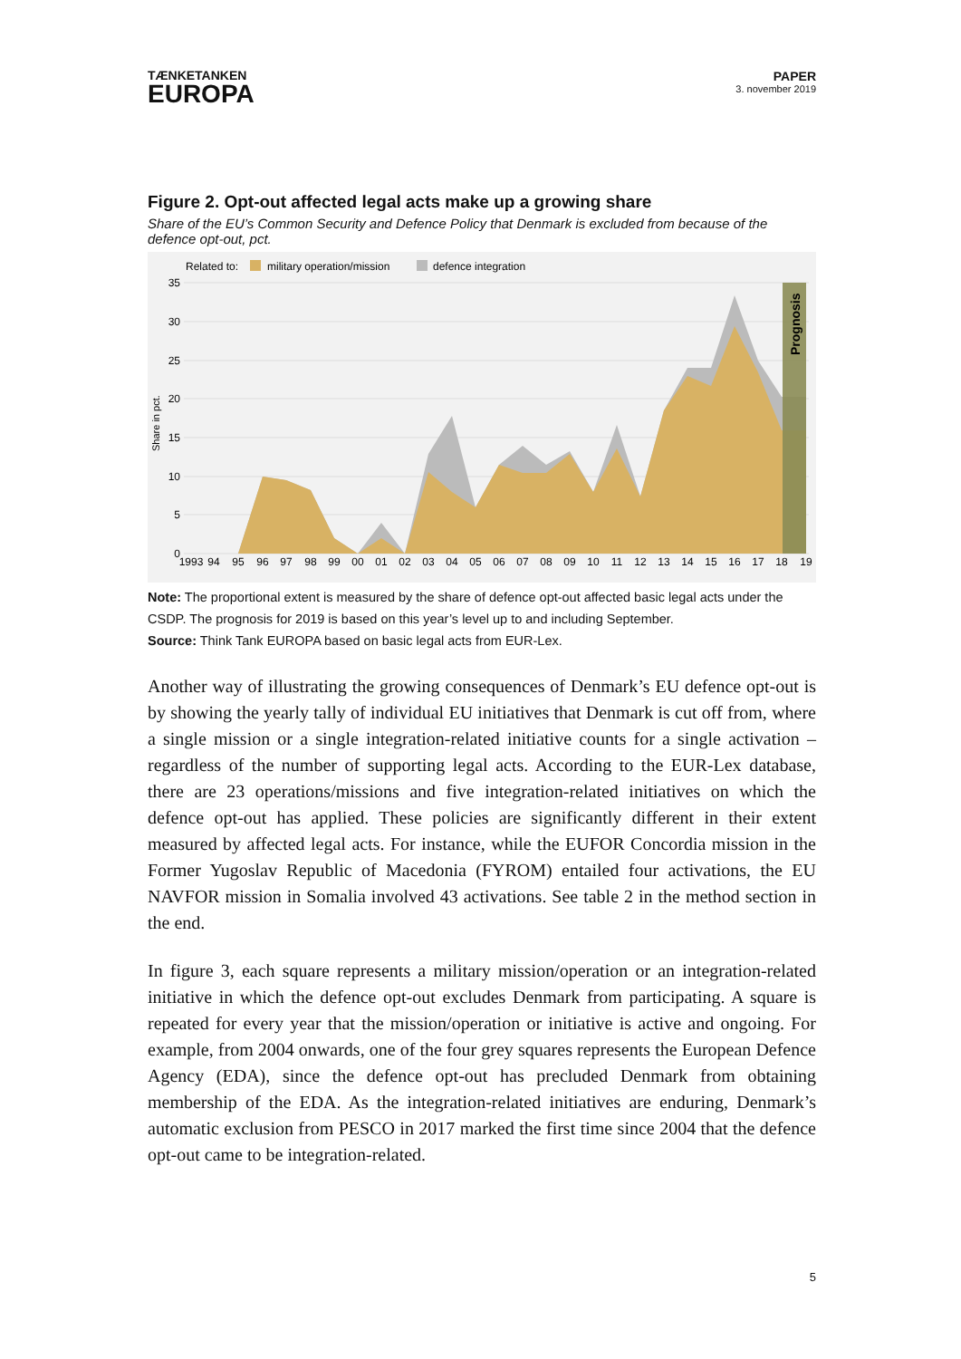TÆNKETANKEN
EUROPA
PAPER
3. november 2019
Figure 2. Opt-out affected legal acts make up a growing share
Share of the EU’s Common Security and Defence Policy that Denmark is excluded from because of the defence opt-out, pct.
Related to:
military operation/mission
defence integration
35
30
25
20
15
10
5
0
Share in pct.
Prognosis
1993
94
95
96
97
98
99
00
01
02
03
04
05
06
07
08
09
10
11
12
13
14
15
16
17
18
19
Note: The proportional extent is measured by the share of defence opt-out affected basic legal acts under the CSDP. The prognosis for 2019 is based on this year’s level up to and including September.
Source: Think Tank EUROPA based on basic legal acts from EUR-Lex.
Another way of illustrating the growing consequences of Denmark’s EU defence opt-out is by showing the yearly tally of individual EU initiatives that Denmark is cut off from, where a single mission or a single integration-related initiative counts for a single activation – regardless of the number of supporting legal acts. According to the EUR-Lex database, there are 23 operations/missions and five integration-related initiatives on which the defence opt-out has applied. These policies are significantly different in their extent measured by affected legal acts. For instance, while the EUFOR Concordia mission in the Former Yugoslav Republic of Macedonia (FYROM) entailed four activations, the EU NAVFOR mission in Somalia involved 43 activations. See table 2 in the method section in the end.
In figure 3, each square represents a military mission/operation or an integration-related initiative in which the defence opt-out excludes Denmark from participating. A square is repeated for every year that the mission/operation or initiative is active and ongoing. For example, from 2004 onwards, one of the four grey squares represents the European Defence Agency (EDA), since the defence opt-out has precluded Denmark from obtaining membership of the EDA. As the integration-related initiatives are enduring, Denmark’s automatic exclusion from PESCO in 2017 marked the first time since 2004 that the defence opt-out came to be integration-related.
5